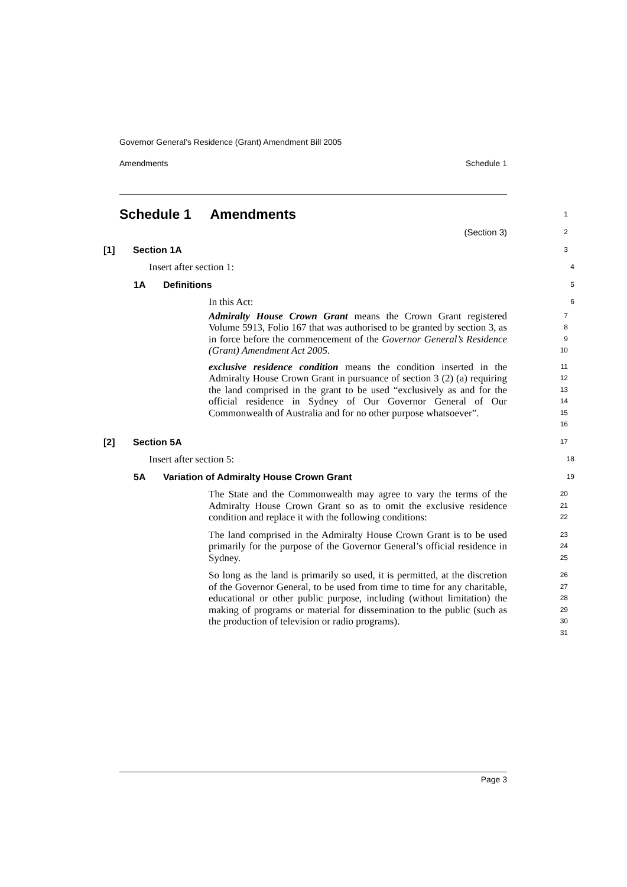Governor General’s Residence (Grant) Amendment Bill 2005
Amendments Schedule 1
Schedule 1 Amendments
1
(Section 3)
2
[1] Section 1A
3
Insert after section 1:
4
1A Definitions
5
In this Act:
6
Admiralty House Crown Grant means the Crown Grant registered Volume 5913, Folio 167 that was authorised to be granted by section 3, as in force before the commencement of the Governor General’s Residence (Grant) Amendment Act 2005.
7
8
9
10
exclusive residence condition means the condition inserted in the Admiralty House Crown Grant in pursuance of section 3 (2) (a) requiring the land comprised in the grant to be used “exclusively as and for the official residence in Sydney of Our Governor General of Our Commonwealth of Australia and for no other purpose whatsoever”.
11
12
13
14
15
16
[2] Section 5A
17
Insert after section 5:
18
5A Variation of Admiralty House Crown Grant
19
The State and the Commonwealth may agree to vary the terms of the Admiralty House Crown Grant so as to omit the exclusive residence condition and replace it with the following conditions:
20
21
22
The land comprised in the Admiralty House Crown Grant is to be used primarily for the purpose of the Governor General’s official residence in Sydney.
23
24
25
So long as the land is primarily so used, it is permitted, at the discretion of the Governor General, to be used from time to time for any charitable, educational or other public purpose, including (without limitation) the making of programs or material for dissemination to the public (such as the production of television or radio programs).
26
27
28
29
30
31
Page 3